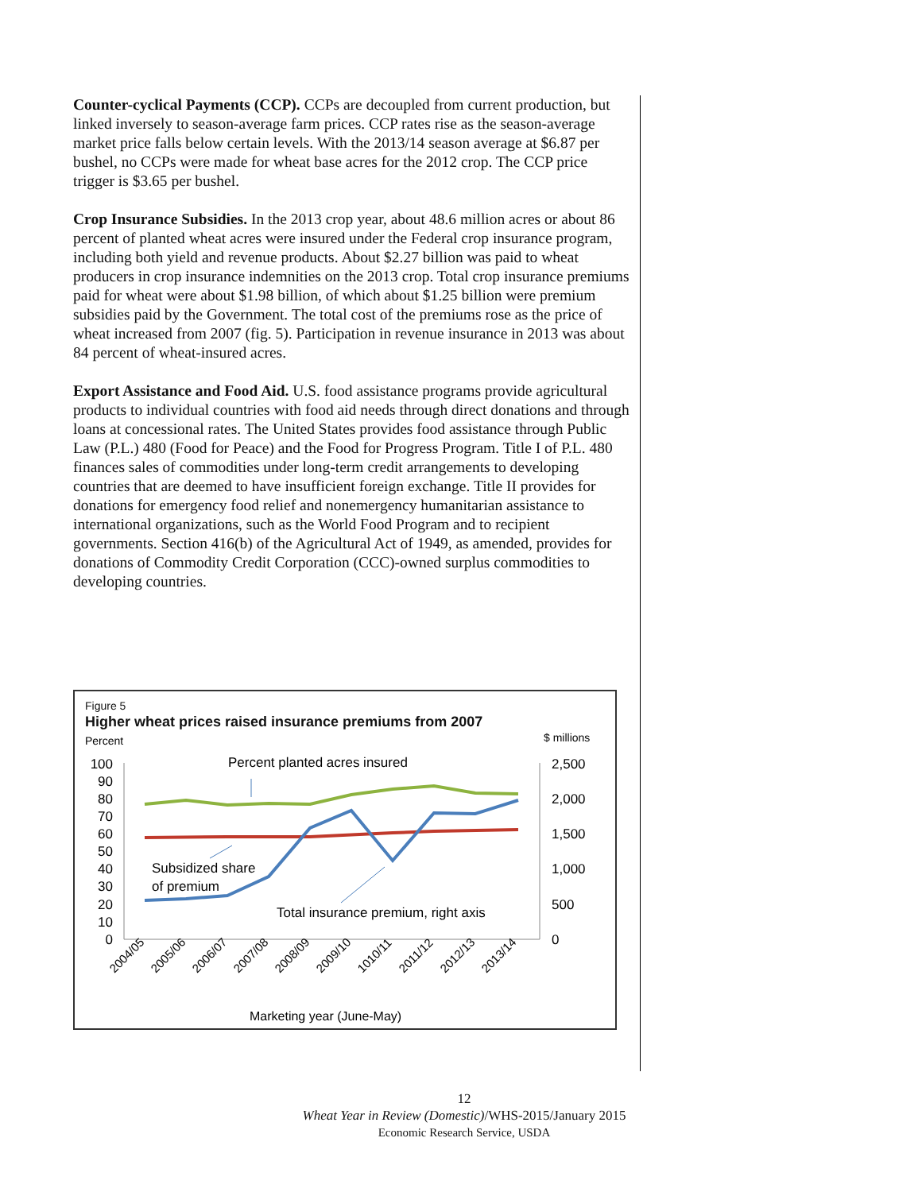Counter-cyclical Payments (CCP). CCPs are decoupled from current production, but linked inversely to season-average farm prices. CCP rates rise as the season-average market price falls below certain levels. With the 2013/14 season average at $6.87 per bushel, no CCPs were made for wheat base acres for the 2012 crop. The CCP price trigger is $3.65 per bushel.
Crop Insurance Subsidies. In the 2013 crop year, about 48.6 million acres or about 86 percent of planted wheat acres were insured under the Federal crop insurance program, including both yield and revenue products. About $2.27 billion was paid to wheat producers in crop insurance indemnities on the 2013 crop. Total crop insurance premiums paid for wheat were about $1.98 billion, of which about $1.25 billion were premium subsidies paid by the Government. The total cost of the premiums rose as the price of wheat increased from 2007 (fig. 5). Participation in revenue insurance in 2013 was about 84 percent of wheat-insured acres.
Export Assistance and Food Aid. U.S. food assistance programs provide agricultural products to individual countries with food aid needs through direct donations and through loans at concessional rates. The United States provides food assistance through Public Law (P.L.) 480 (Food for Peace) and the Food for Progress Program. Title I of P.L. 480 finances sales of commodities under long-term credit arrangements to developing countries that are deemed to have insufficient foreign exchange. Title II provides for donations for emergency food relief and nonemergency humanitarian assistance to international organizations, such as the World Food Program and to recipient governments. Section 416(b) of the Agricultural Act of 1949, as amended, provides for donations of Commodity Credit Corporation (CCC)-owned surplus commodities to developing countries.
Figure 5
Higher wheat prices raised insurance premiums from 2007
Percent
$ millions
100
90
80
70
60
50
40
30
20
10
0
2,500
2,000
1,500
1,000
500
0
Percent planted acres insured
Subsidized share
of premium
Total insurance premium, right axis
2004/05
2005/06
2006/07
2007/08
2008/09
2009/10
1010/11
2011/12
2012/13
2013/14
Marketing year (June-May)
12
Wheat Year in Review (Domestic)/WHS-2015/January 2015
Economic Research Service, USDA